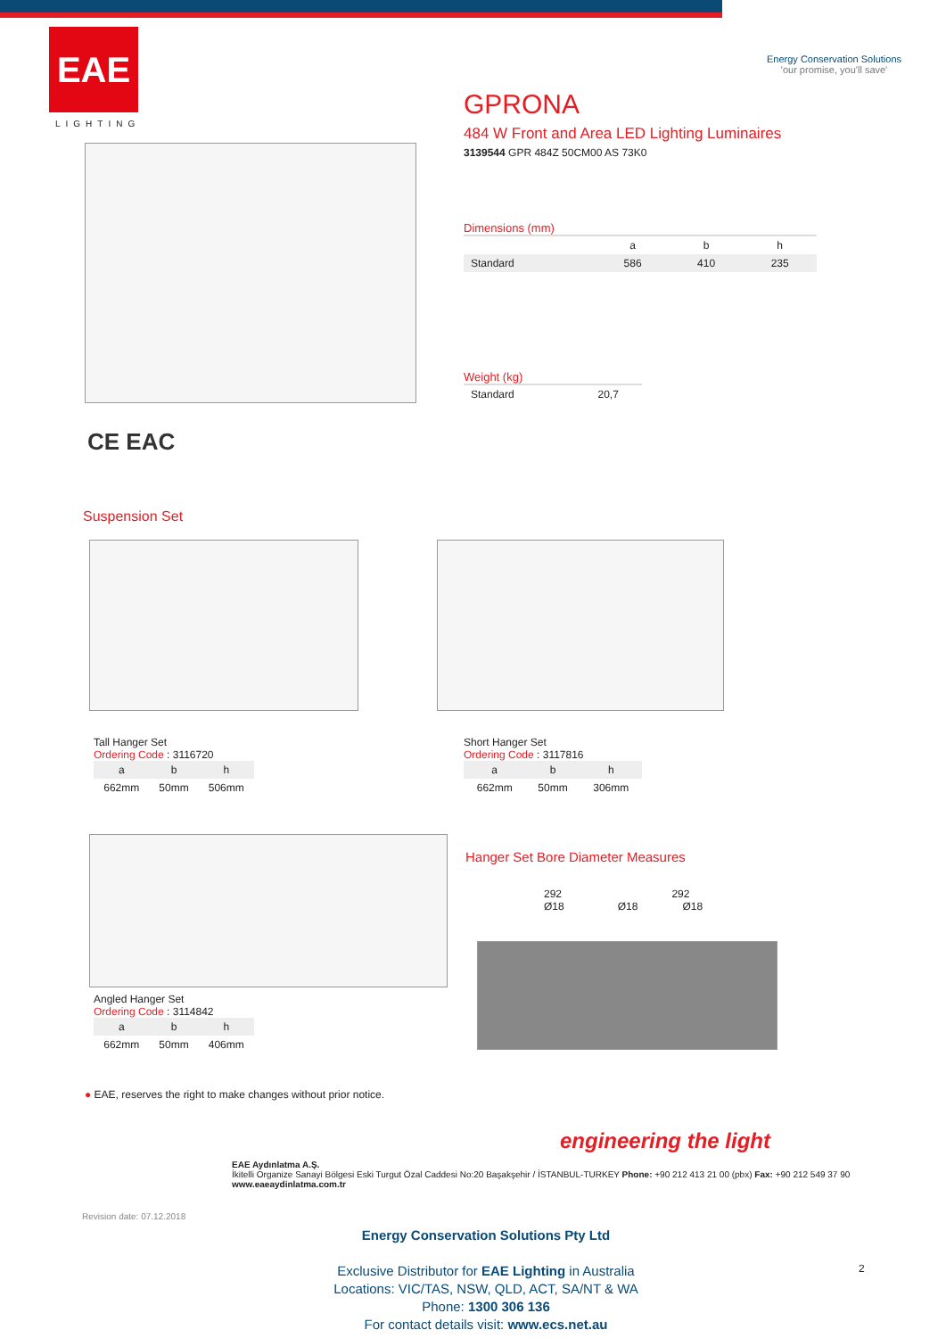EAE
LIGHTING
Energy Conservation Solutions
'our promise, you'll save'
GPRONA
484 W Front and Area LED Lighting Luminaires
3139544 GPR 484Z 50CM00 AS 73K0
Dimensions (mm)
| | a | b | h |
| --- | --- | --- | --- |
| Standard | 586 | 410 | 235 |
Weight (kg)
| Standard | 20,7 |
CE EAC
Suspension Set
Tall Hanger Set
Ordering Code : 3116720
| a | b | h |
| --- | --- | --- |
| 662mm | 50mm | 506mm |
Short Hanger Set
Ordering Code : 3117816
| a | b | h |
| --- | --- | --- |
| 662mm | 50mm | 306mm |
Hanger Set Bore Diameter Measures
292 292
Ø18 Ø18 Ø18
Angled Hanger Set
Ordering Code : 3114842
| a | b | h |
| --- | --- | --- |
| 662mm | 50mm | 406mm |
● EAE, reserves the right to make changes without prior notice.
engineering the light
EAE Aydınlatma A.Ş.
İkitelli Organize Sanayi Bölgesi Eski Turgut Özal Caddesi No:20 Başakşehir / İSTANBUL-TURKEY Phone: +90 212 413 21 00 (pbx) Fax: +90 212 549 37 90
www.eaeaydinlatma.com.tr
Revision date: 07.12.2018
Energy Conservation Solutions Pty Ltd
Exclusive Distributor for EAE Lighting in Australia
Locations: VIC/TAS, NSW, QLD, ACT, SA/NT & WA
Phone: 1300 306 136
For contact details visit: www.ecs.net.au
2